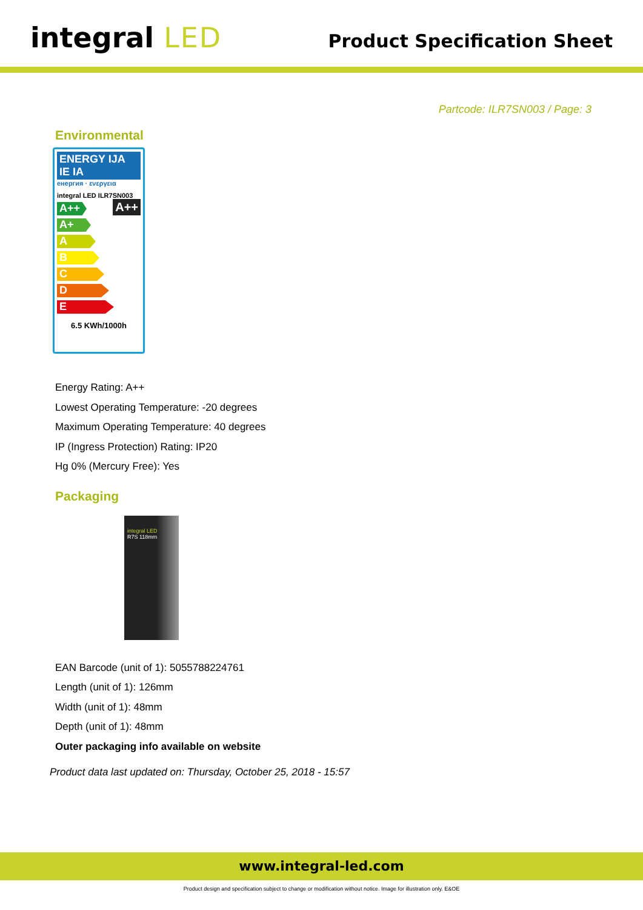integral LED
Product Specification Sheet
Partcode: ILR7SN003 / Page: 3
Environmental
ENERGY IJA IE IA
енергия · ενεργεια
integral LED ILR7SN003
A++
A++
A+
A
B
C
D
E
6.5 KWh/1000h
Energy Rating: A++
Lowest Operating Temperature: -20 degrees
Maximum Operating Temperature: 40 degrees
IP (Ingress Protection) Rating: IP20
Hg 0% (Mercury Free): Yes
Packaging
integral LED
R7S 118mm
EAN Barcode (unit of 1): 5055788224761
Length (unit of 1): 126mm
Width (unit of 1): 48mm
Depth (unit of 1): 48mm
Outer packaging info available on website
Product data last updated on: Thursday, October 25, 2018 - 15:57
www.integral-led.com
Product design and specification subject to change or modification without notice. Image for illustration only. E&OE